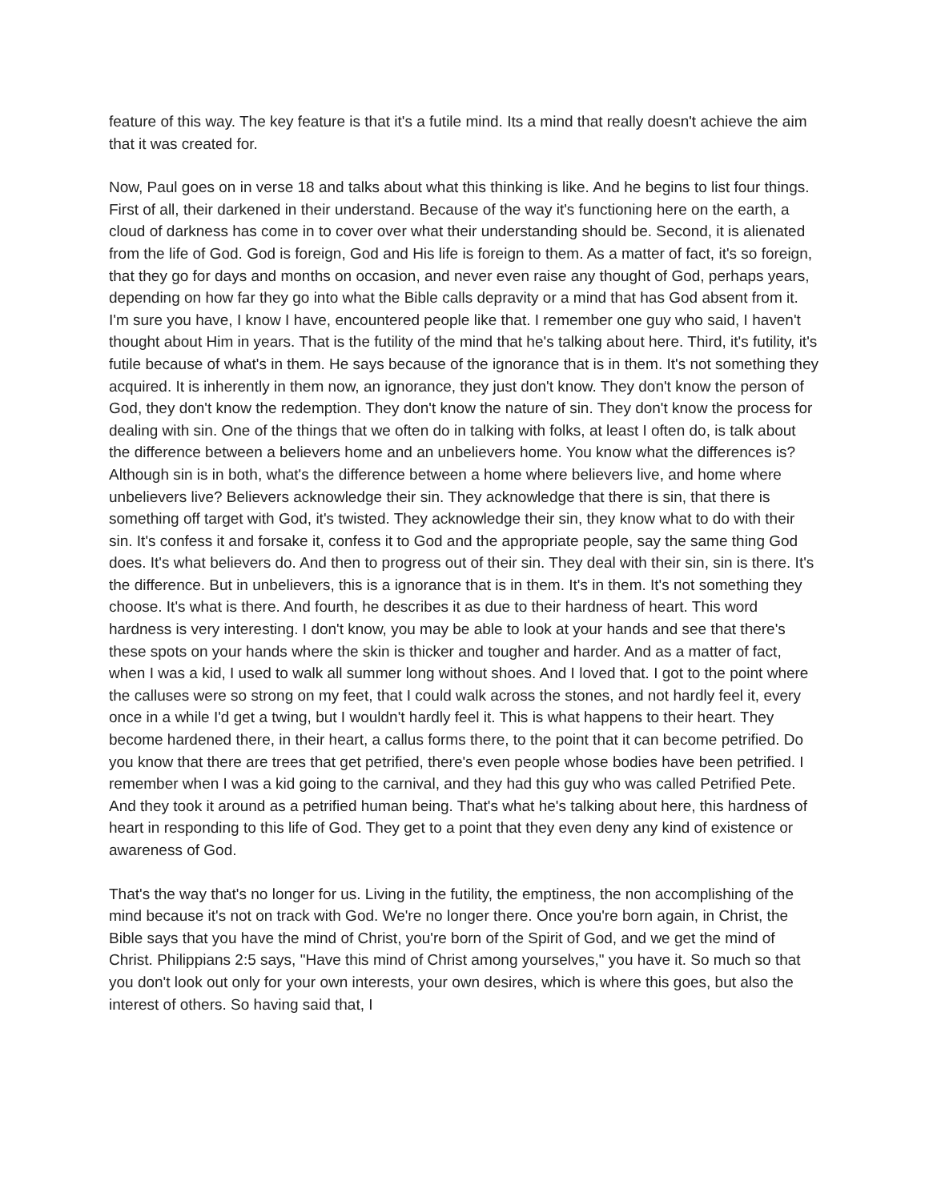feature of this way. The key feature is that it's a futile mind. Its a mind that really doesn't achieve the aim that it was created for.
Now, Paul goes on in verse 18 and talks about what this thinking is like. And he begins to list four things. First of all, their darkened in their understand. Because of the way it's functioning here on the earth, a cloud of darkness has come in to cover over what their understanding should be. Second, it is alienated from the life of God. God is foreign, God and His life is foreign to them. As a matter of fact, it's so foreign, that they go for days and months on occasion, and never even raise any thought of God, perhaps years, depending on how far they go into what the Bible calls depravity or a mind that has God absent from it. I'm sure you have, I know I have, encountered people like that. I remember one guy who said, I haven't thought about Him in years. That is the futility of the mind that he's talking about here. Third, it's futility, it's futile because of what's in them. He says because of the ignorance that is in them. It's not something they acquired. It is inherently in them now, an ignorance, they just don't know. They don't know the person of God, they don't know the redemption. They don't know the nature of sin. They don't know the process for dealing with sin. One of the things that we often do in talking with folks, at least I often do, is talk about the difference between a believers home and an unbelievers home. You know what the differences is? Although sin is in both, what's the difference between a home where believers live, and home where unbelievers live? Believers acknowledge their sin. They acknowledge that there is sin, that there is something off target with God, it's twisted. They acknowledge their sin, they know what to do with their sin. It's confess it and forsake it, confess it to God and the appropriate people, say the same thing God does. It's what believers do. And then to progress out of their sin. They deal with their sin, sin is there. It's the difference. But in unbelievers, this is a ignorance that is in them. It's in them. It's not something they choose. It's what is there. And fourth, he describes it as due to their hardness of heart. This word hardness is very interesting. I don't know, you may be able to look at your hands and see that there's these spots on your hands where the skin is thicker and tougher and harder. And as a matter of fact, when I was a kid, I used to walk all summer long without shoes. And I loved that. I got to the point where the calluses were so strong on my feet, that I could walk across the stones, and not hardly feel it, every once in a while I'd get a twing, but I wouldn't hardly feel it. This is what happens to their heart. They become hardened there, in their heart, a callus forms there, to the point that it can become petrified. Do you know that there are trees that get petrified, there's even people whose bodies have been petrified. I remember when I was a kid going to the carnival, and they had this guy who was called Petrified Pete. And they took it around as a petrified human being. That's what he's talking about here, this hardness of heart in responding to this life of God. They get to a point that they even deny any kind of existence or awareness of God.
That's the way that's no longer for us. Living in the futility, the emptiness, the non accomplishing of the mind because it's not on track with God. We're no longer there. Once you're born again, in Christ, the Bible says that you have the mind of Christ, you're born of the Spirit of God, and we get the mind of Christ. Philippians 2:5 says, "Have this mind of Christ among yourselves," you have it. So much so that you don't look out only for your own interests, your own desires, which is where this goes, but also the interest of others. So having said that, I